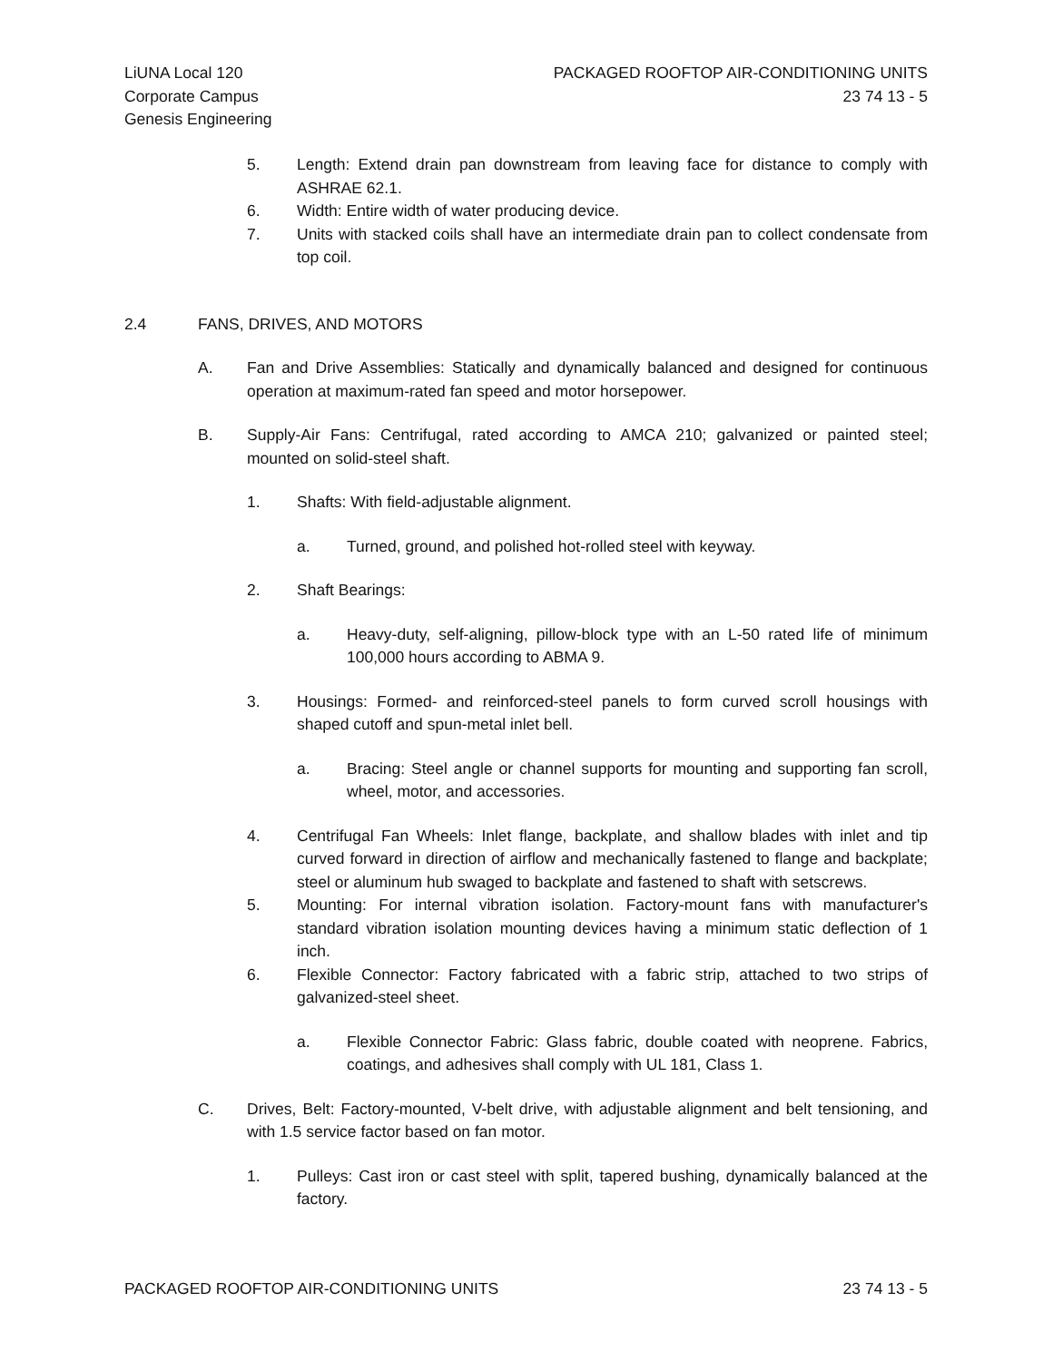LiUNA Local 120
Corporate Campus
Genesis Engineering
PACKAGED ROOFTOP AIR-CONDITIONING UNITS
23 74 13 - 5
5. Length: Extend drain pan downstream from leaving face for distance to comply with ASHRAE 62.1.
6. Width: Entire width of water producing device.
7. Units with stacked coils shall have an intermediate drain pan to collect condensate from top coil.
2.4 FANS, DRIVES, AND MOTORS
A. Fan and Drive Assemblies: Statically and dynamically balanced and designed for continuous operation at maximum-rated fan speed and motor horsepower.
B. Supply-Air Fans: Centrifugal, rated according to AMCA 210; galvanized or painted steel; mounted on solid-steel shaft.
1. Shafts: With field-adjustable alignment.
a. Turned, ground, and polished hot-rolled steel with keyway.
2. Shaft Bearings:
a. Heavy-duty, self-aligning, pillow-block type with an L-50 rated life of minimum 100,000 hours according to ABMA 9.
3. Housings: Formed- and reinforced-steel panels to form curved scroll housings with shaped cutoff and spun-metal inlet bell.
a. Bracing: Steel angle or channel supports for mounting and supporting fan scroll, wheel, motor, and accessories.
4. Centrifugal Fan Wheels: Inlet flange, backplate, and shallow blades with inlet and tip curved forward in direction of airflow and mechanically fastened to flange and backplate; steel or aluminum hub swaged to backplate and fastened to shaft with setscrews.
5. Mounting: For internal vibration isolation. Factory-mount fans with manufacturer's standard vibration isolation mounting devices having a minimum static deflection of 1 inch.
6. Flexible Connector: Factory fabricated with a fabric strip, attached to two strips of galvanized-steel sheet.
a. Flexible Connector Fabric: Glass fabric, double coated with neoprene. Fabrics, coatings, and adhesives shall comply with UL 181, Class 1.
C. Drives, Belt: Factory-mounted, V-belt drive, with adjustable alignment and belt tensioning, and with 1.5 service factor based on fan motor.
1. Pulleys: Cast iron or cast steel with split, tapered bushing, dynamically balanced at the factory.
PACKAGED ROOFTOP AIR-CONDITIONING UNITS 23 74 13 - 5